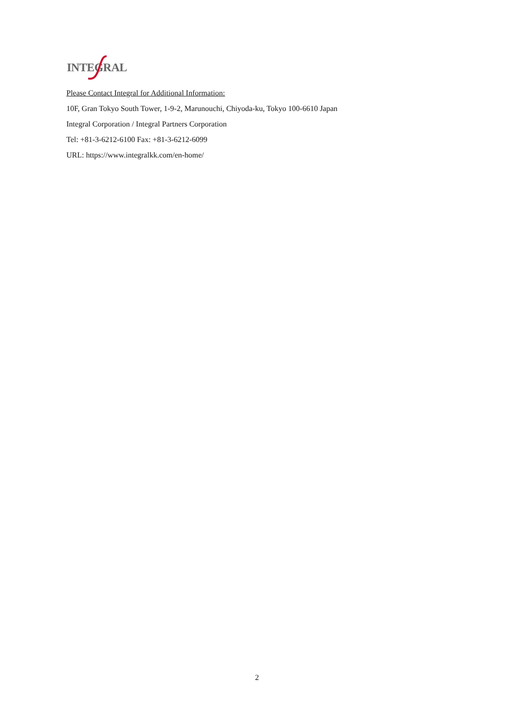INTEGRAL
Please Contact Integral for Additional Information:
10F, Gran Tokyo South Tower, 1-9-2, Marunouchi, Chiyoda-ku, Tokyo 100-6610 Japan
Integral Corporation / Integral Partners Corporation
Tel: +81-3-6212-6100 Fax: +81-3-6212-6099
URL: https://www.integralkk.com/en-home/
2